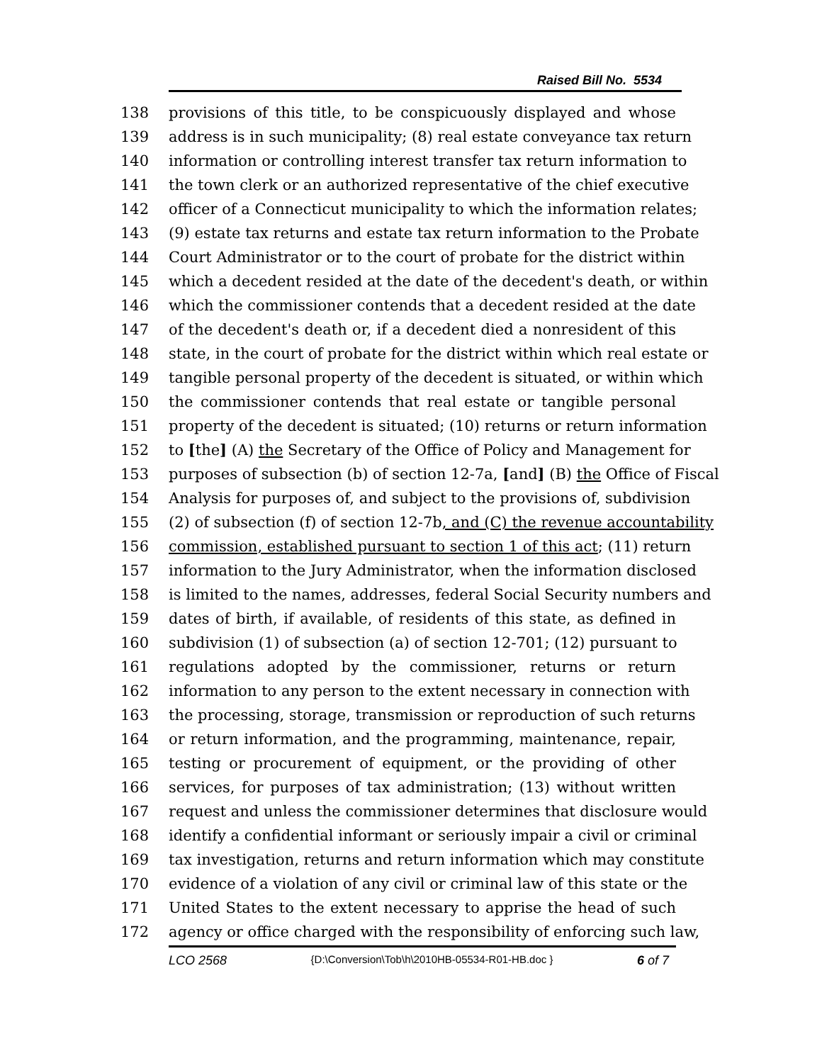Raised Bill No. 5534
138 provisions of this title, to be conspicuously displayed and whose
139 address is in such municipality; (8) real estate conveyance tax return
140 information or controlling interest transfer tax return information to
141 the town clerk or an authorized representative of the chief executive
142 officer of a Connecticut municipality to which the information relates;
143 (9) estate tax returns and estate tax return information to the Probate
144 Court Administrator or to the court of probate for the district within
145 which a decedent resided at the date of the decedent's death, or within
146 which the commissioner contends that a decedent resided at the date
147 of the decedent's death or, if a decedent died a nonresident of this
148 state, in the court of probate for the district within which real estate or
149 tangible personal property of the decedent is situated, or within which
150 the commissioner contends that real estate or tangible personal
151 property of the decedent is situated; (10) returns or return information
152 to [the] (A) the Secretary of the Office of Policy and Management for
153 purposes of subsection (b) of section 12-7a, [and] (B) the Office of Fiscal
154 Analysis for purposes of, and subject to the provisions of, subdivision
155 (2) of subsection (f) of section 12-7b, and (C) the revenue accountability
156 commission, established pursuant to section 1 of this act; (11) return
157 information to the Jury Administrator, when the information disclosed
158 is limited to the names, addresses, federal Social Security numbers and
159 dates of birth, if available, of residents of this state, as defined in
160 subdivision (1) of subsection (a) of section 12-701; (12) pursuant to
161 regulations adopted by the commissioner, returns or return
162 information to any person to the extent necessary in connection with
163 the processing, storage, transmission or reproduction of such returns
164 or return information, and the programming, maintenance, repair,
165 testing or procurement of equipment, or the providing of other
166 services, for purposes of tax administration; (13) without written
167 request and unless the commissioner determines that disclosure would
168 identify a confidential informant or seriously impair a civil or criminal
169 tax investigation, returns and return information which may constitute
170 evidence of a violation of any civil or criminal law of this state or the
171 United States to the extent necessary to apprise the head of such
172 agency or office charged with the responsibility of enforcing such law,
LCO 2568 {D:\Conversion\Tob\h\2010HB-05534-R01-HB.doc } 6 of 7